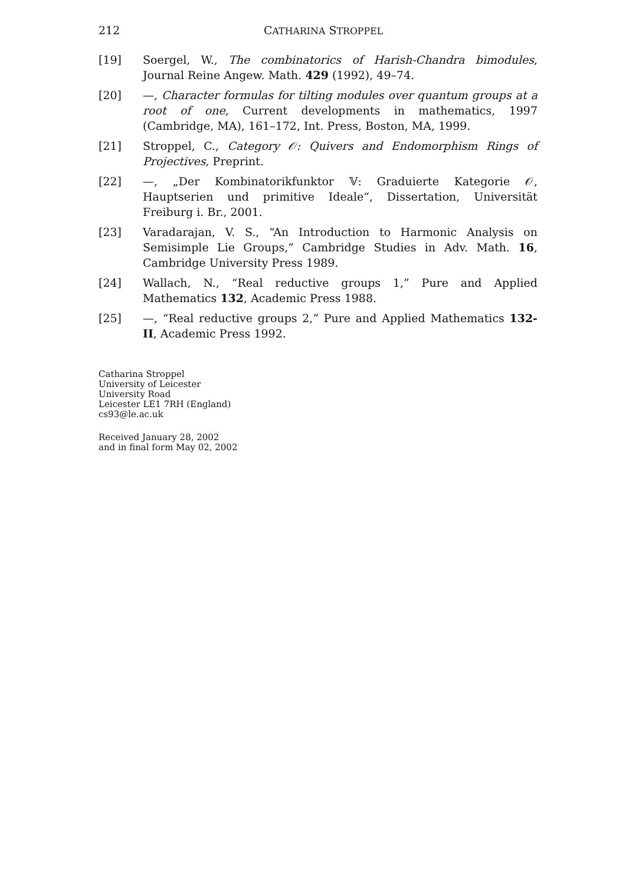212 CATHARINA STROPPEL
[19] Soergel, W., The combinatorics of Harish-Chandra bimodules, Journal Reine Angew. Math. 429 (1992), 49–74.
[20] —, Character formulas for tilting modules over quantum groups at a root of one, Current developments in mathematics, 1997 (Cambridge, MA), 161–172, Int. Press, Boston, MA, 1999.
[21] Stroppel, C., Category 𝒪: Quivers and Endomorphism Rings of Projectives, Preprint.
[22] —, „Der Kombinatorikfunktor 𝕍: Graduierte Kategorie 𝒪, Hauptserien und primitive Ideale“, Dissertation, Universität Freiburg i. Br., 2001.
[23] Varadarajan, V. S., “An Introduction to Harmonic Analysis on Semisimple Lie Groups,” Cambridge Studies in Adv. Math. 16, Cambridge University Press 1989.
[24] Wallach, N., “Real reductive groups 1,” Pure and Applied Mathematics 132, Academic Press 1988.
[25] —, “Real reductive groups 2,” Pure and Applied Mathematics 132-II, Academic Press 1992.
Catharina Stroppel
University of Leicester
University Road
Leicester LE1 7RH (England)
cs93@le.ac.uk
Received January 28, 2002
and in final form May 02, 2002